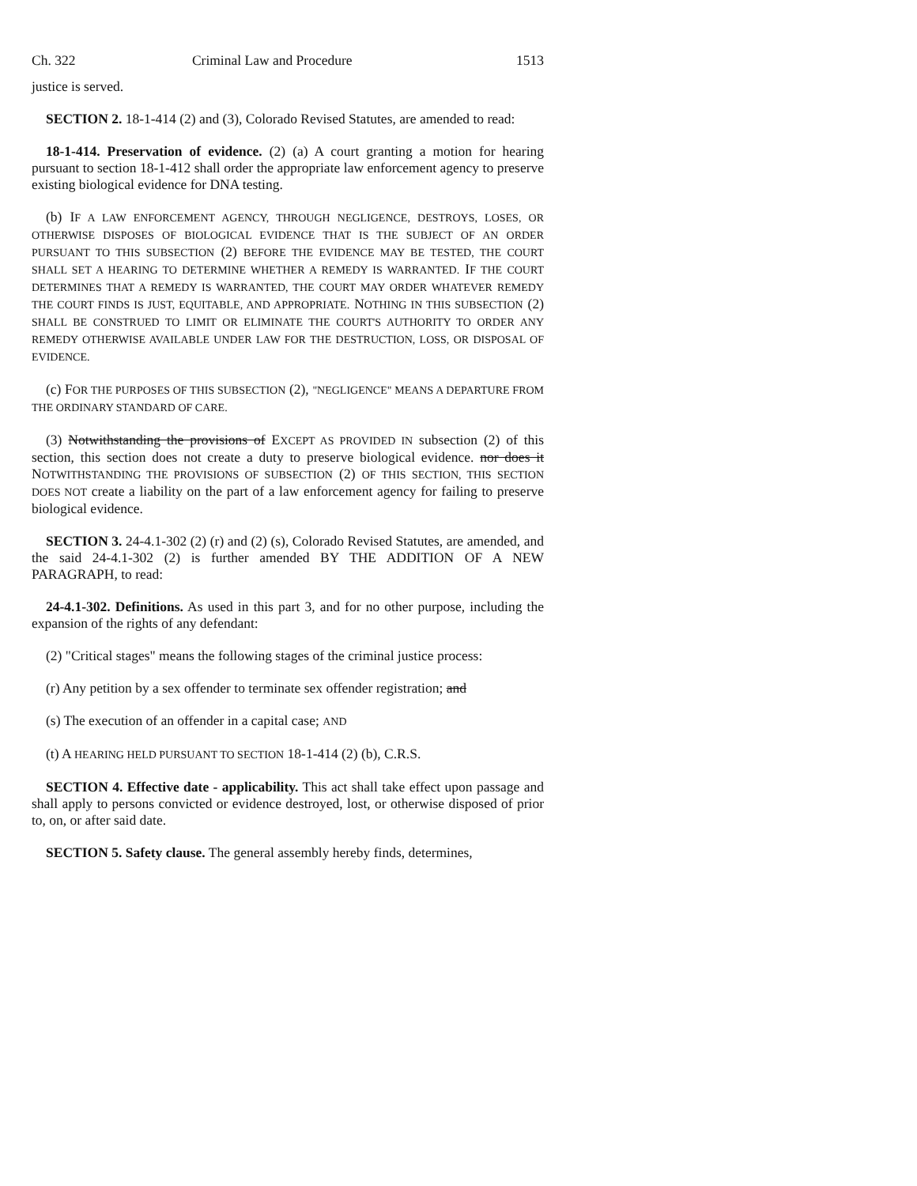Ch. 322 Criminal Law and Procedure 1513
justice is served.
SECTION 2. 18-1-414 (2) and (3), Colorado Revised Statutes, are amended to read:
18-1-414. Preservation of evidence. (2) (a) A court granting a motion for hearing pursuant to section 18-1-412 shall order the appropriate law enforcement agency to preserve existing biological evidence for DNA testing.
(b) IF A LAW ENFORCEMENT AGENCY, THROUGH NEGLIGENCE, DESTROYS, LOSES, OR OTHERWISE DISPOSES OF BIOLOGICAL EVIDENCE THAT IS THE SUBJECT OF AN ORDER PURSUANT TO THIS SUBSECTION (2) BEFORE THE EVIDENCE MAY BE TESTED, THE COURT SHALL SET A HEARING TO DETERMINE WHETHER A REMEDY IS WARRANTED. IF THE COURT DETERMINES THAT A REMEDY IS WARRANTED, THE COURT MAY ORDER WHATEVER REMEDY THE COURT FINDS IS JUST, EQUITABLE, AND APPROPRIATE. NOTHING IN THIS SUBSECTION (2) SHALL BE CONSTRUED TO LIMIT OR ELIMINATE THE COURT'S AUTHORITY TO ORDER ANY REMEDY OTHERWISE AVAILABLE UNDER LAW FOR THE DESTRUCTION, LOSS, OR DISPOSAL OF EVIDENCE.
(c) FOR THE PURPOSES OF THIS SUBSECTION (2), "NEGLIGENCE" MEANS A DEPARTURE FROM THE ORDINARY STANDARD OF CARE.
(3) Notwithstanding the provisions of EXCEPT AS PROVIDED IN subsection (2) of this section, this section does not create a duty to preserve biological evidence. nor does it NOTWITHSTANDING THE PROVISIONS OF SUBSECTION (2) OF THIS SECTION, THIS SECTION DOES NOT create a liability on the part of a law enforcement agency for failing to preserve biological evidence.
SECTION 3. 24-4.1-302 (2) (r) and (2) (s), Colorado Revised Statutes, are amended, and the said 24-4.1-302 (2) is further amended BY THE ADDITION OF A NEW PARAGRAPH, to read:
24-4.1-302. Definitions. As used in this part 3, and for no other purpose, including the expansion of the rights of any defendant:
(2) "Critical stages" means the following stages of the criminal justice process:
(r) Any petition by a sex offender to terminate sex offender registration; and
(s) The execution of an offender in a capital case; AND
(t) A HEARING HELD PURSUANT TO SECTION 18-1-414 (2) (b), C.R.S.
SECTION 4. Effective date - applicability. This act shall take effect upon passage and shall apply to persons convicted or evidence destroyed, lost, or otherwise disposed of prior to, on, or after said date.
SECTION 5. Safety clause. The general assembly hereby finds, determines,